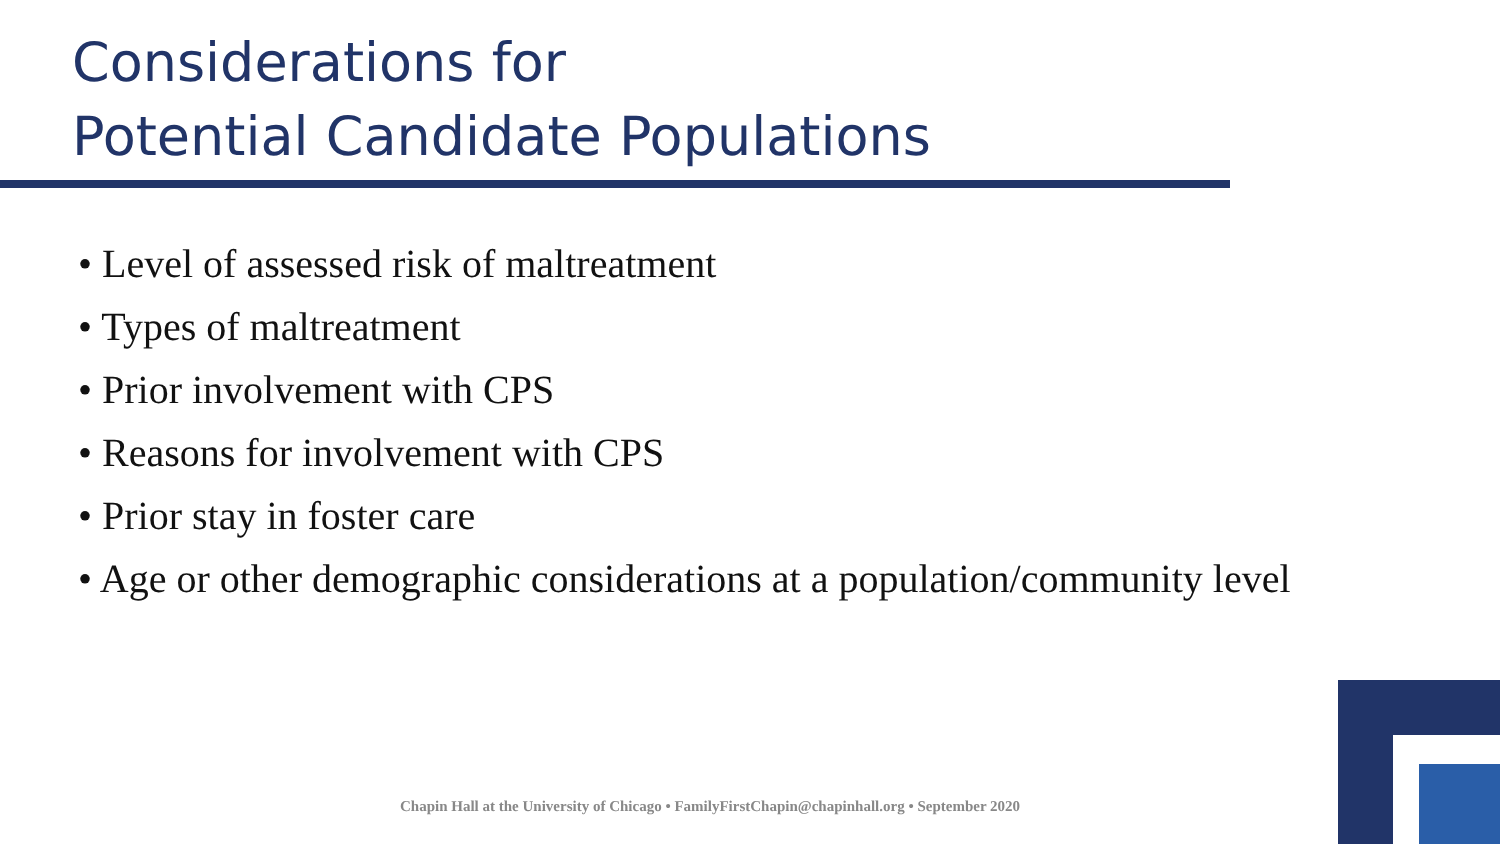Considerations for
Potential Candidate Populations
• Level of assessed risk of maltreatment
• Types of maltreatment
• Prior involvement with CPS
• Reasons for involvement with CPS
• Prior stay in foster care
• Age or other demographic considerations at a population/community level
Chapin Hall at the University of Chicago • FamilyFirstChapin@chapinhall.org • September 2020